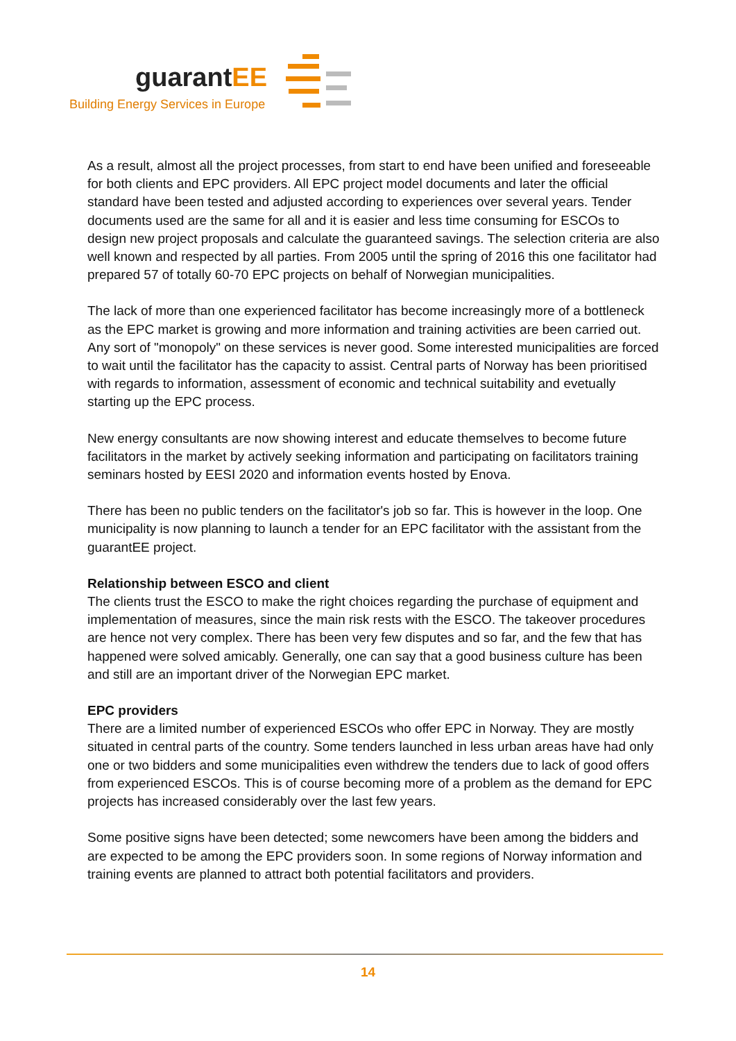guarantEE
Building Energy Services in Europe
As a result, almost all the project processes, from start to end have been unified and foreseeable for both clients and EPC providers. All EPC project model documents and later the official standard have been tested and adjusted according to experiences over several years. Tender documents used are the same for all and it is easier and less time consuming for ESCOs to design new project proposals and calculate the guaranteed savings. The selection criteria are also well known and respected by all parties. From 2005 until the spring of 2016 this one facilitator had prepared 57 of totally 60-70 EPC projects on behalf of Norwegian municipalities.
The lack of more than one experienced facilitator has become increasingly more of a bottleneck as the EPC market is growing and more information and training activities are been carried out. Any sort of "monopoly" on these services is never good. Some interested municipalities are forced to wait until the facilitator has the capacity to assist. Central parts of Norway has been prioritised with regards to information, assessment of economic and technical suitability and evetually starting up the EPC process.
New energy consultants are now showing interest and educate themselves to become future facilitators in the market by actively seeking information and participating on facilitators training seminars hosted by EESI 2020 and information events hosted by Enova.
There has been no public tenders on the facilitator's job so far. This is however in the loop. One municipality is now planning to launch a tender for an EPC facilitator with the assistant from the guarantEE project.
Relationship between ESCO and client
The clients trust the ESCO to make the right choices regarding the purchase of equipment and implementation of measures, since the main risk rests with the ESCO. The takeover procedures are hence not very complex. There has been very few disputes and so far, and the few that has happened were solved amicably. Generally, one can say that a good business culture has been and still are an important driver of the Norwegian EPC market.
EPC providers
There are a limited number of experienced ESCOs who offer EPC in Norway. They are mostly situated in central parts of the country. Some tenders launched in less urban areas have had only one or two bidders and some municipalities even withdrew the tenders due to lack of good offers from experienced ESCOs. This is of course becoming more of a problem as the demand for EPC projects has increased considerably over the last few years.
Some positive signs have been detected; some newcomers have been among the bidders and are expected to be among the EPC providers soon. In some regions of Norway information and training events are planned to attract both potential facilitators and providers.
14